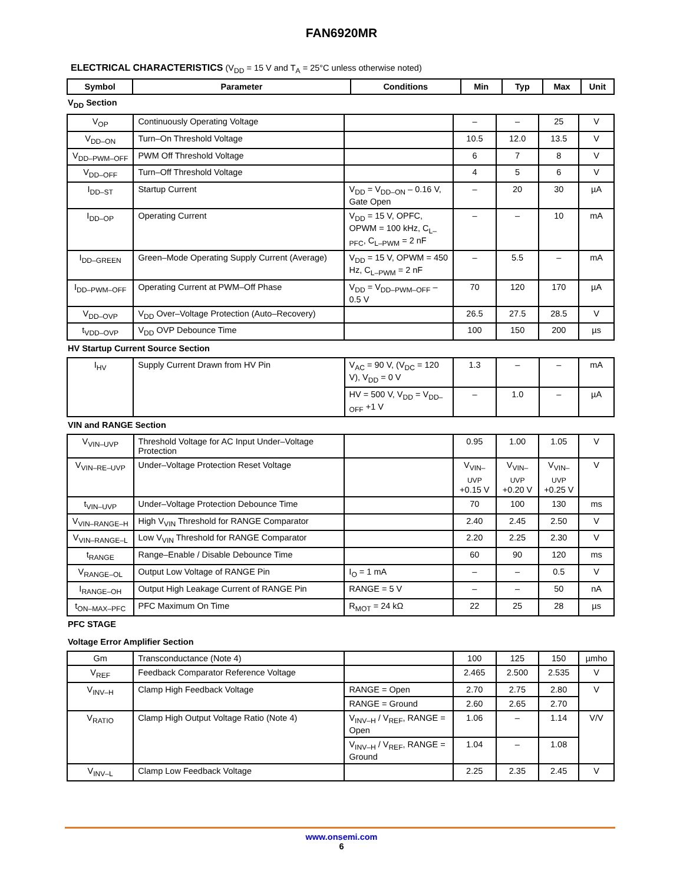FAN6920MR
ELECTRICAL CHARACTERISTICS (V<sub>DD</sub> = 15 V and T<sub>A</sub> = 25°C unless otherwise noted)
| Symbol | Parameter | Conditions | Min | Typ | Max | Unit |
| --- | --- | --- | --- | --- | --- | --- |
V<sub>DD</sub> Section
| V<sub>OP</sub> | Continuously Operating Voltage | | – | – | 25 | V |
| V<sub>DD–ON</sub> | Turn–On Threshold Voltage | | 10.5 | 12.0 | 13.5 | V |
| V<sub>DD–PWM–OFF</sub> | PWM Off Threshold Voltage | | 6 | 7 | 8 | V |
| V<sub>DD–OFF</sub> | Turn–Off Threshold Voltage | | 4 | 5 | 6 | V |
| I<sub>DD–ST</sub> | Startup Current | V<sub>DD</sub> = V<sub>DD–ON</sub> – 0.16 V, Gate Open | – | 20 | 30 | µA |
| I<sub>DD–OP</sub> | Operating Current | V<sub>DD</sub> = 15 V, OPFC, OPWM = 100 kHz, C<sub>L–PFC</sub>, C<sub>L–PWM</sub> = 2 nF | – | – | 10 | mA |
| I<sub>DD–GREEN</sub> | Green–Mode Operating Supply Current (Average) | V<sub>DD</sub> = 15 V, OPWM = 450 Hz, C<sub>L–PWM</sub> = 2 nF | – | 5.5 | – | mA |
| I<sub>DD–PWM–OFF</sub> | Operating Current at PWM–Off Phase | V<sub>DD</sub> = V<sub>DD–PWM–OFF</sub> – 0.5 V | 70 | 120 | 170 | µA |
| V<sub>DD–OVP</sub> | V<sub>DD</sub> Over–Voltage Protection (Auto–Recovery) | | 26.5 | 27.5 | 28.5 | V |
| t<sub>VDD–OVP</sub> | V<sub>DD</sub> OVP Debounce Time | | 100 | 150 | 200 | µs |
HV Startup Current Source Section
| I<sub>HV</sub> | Supply Current Drawn from HV Pin | V<sub>AC</sub> = 90 V, (V<sub>DC</sub> = 120 V), V<sub>DD</sub> = 0 V | 1.3 | – | – | mA |
| | | HV = 500 V, V<sub>DD</sub> = V<sub>DD–OFF</sub> +1 V | – | 1.0 | – | µA |
VIN and RANGE Section
| V<sub>VIN–UVP</sub> | Threshold Voltage for AC Input Under–Voltage Protection | | 0.95 | 1.00 | 1.05 | V |
| V<sub>VIN–RE–UVP</sub> | Under–Voltage Protection Reset Voltage | | V<sub>VIN–UVP</sub> +0.15 V | V<sub>VIN–UVP</sub> +0.20 V | V<sub>VIN–UVP</sub> +0.25 V | V |
| t<sub>VIN–UVP</sub> | Under–Voltage Protection Debounce Time | | 70 | 100 | 130 | ms |
| V<sub>VIN–RANGE–H</sub> | High V<sub>VIN</sub> Threshold for RANGE Comparator | | 2.40 | 2.45 | 2.50 | V |
| V<sub>VIN–RANGE–L</sub> | Low V<sub>VIN</sub> Threshold for RANGE Comparator | | 2.20 | 2.25 | 2.30 | V |
| t<sub>RANGE</sub> | Range–Enable / Disable Debounce Time | | 60 | 90 | 120 | ms |
| V<sub>RANGE–OL</sub> | Output Low Voltage of RANGE Pin | I<sub>O</sub> = 1 mA | – | – | 0.5 | V |
| I<sub>RANGE–OH</sub> | Output High Leakage Current of RANGE Pin | RANGE = 5 V | – | – | 50 | nA |
| t<sub>ON–MAX–PFC</sub> | PFC Maximum On Time | R<sub>MOT</sub> = 24 kΩ | 22 | 25 | 28 | µs |
PFC STAGE
Voltage Error Amplifier Section
| Gm | Transconductance (Note 4) | | 100 | 125 | 150 | µmho |
| V<sub>REF</sub> | Feedback Comparator Reference Voltage | | 2.465 | 2.500 | 2.535 | V |
| V<sub>INV–H</sub> | Clamp High Feedback Voltage | RANGE = Open | 2.70 | 2.75 | 2.80 | V |
| | | RANGE = Ground | 2.60 | 2.65 | 2.70 | |
| V<sub>RATIO</sub> | Clamp High Output Voltage Ratio (Note 4) | V<sub>INV–H</sub> / V<sub>REF</sub>, RANGE = Open | 1.06 | – | 1.14 | V/V |
| | | V<sub>INV–H</sub> / V<sub>REF</sub>, RANGE = Ground | 1.04 | – | 1.08 | |
| V<sub>INV–L</sub> | Clamp Low Feedback Voltage | | 2.25 | 2.35 | 2.45 | V |
www.onsemi.com
6